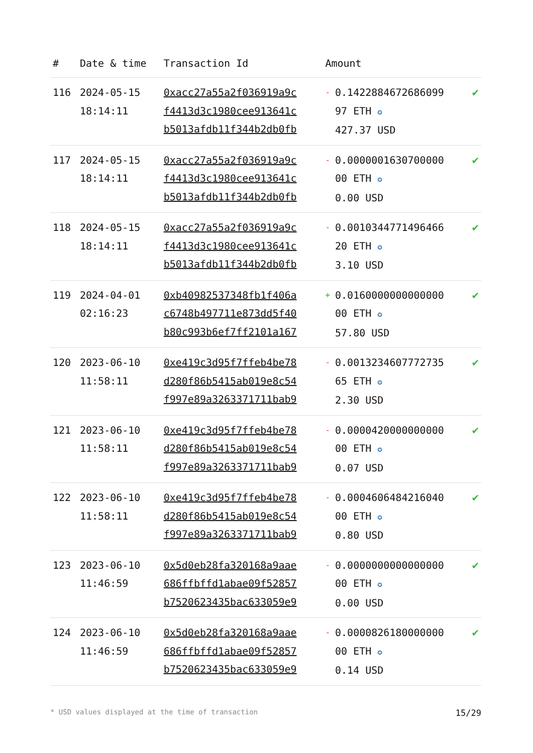| # | Date & time | Transaction Id | Amount | |
| --- | --- | --- | --- | --- |
| 116 | 2024-05-15 18:14:11 | 0xacc27a55a2f036919a9c f4413d3c1980cee913641c b5013afdb11f344b2db0fb | - 0.1422884672686099 97 ETH ✪ 427.37 USD | ✔ |
| 117 | 2024-05-15 18:14:11 | 0xacc27a55a2f036919a9c f4413d3c1980cee913641c b5013afdb11f344b2db0fb | - 0.0000001630700000 00 ETH ✪ 0.00 USD | ✔ |
| 118 | 2024-05-15 18:14:11 | 0xacc27a55a2f036919a9c f4413d3c1980cee913641c b5013afdb11f344b2db0fb | - 0.0010344771496466 20 ETH ✪ 3.10 USD | ✔ |
| 119 | 2024-04-01 02:16:23 | 0xb40982537348fb1f406a c6748b497711e873dd5f40 b80c993b6ef7ff2101a167 | + 0.0160000000000000 00 ETH ✪ 57.80 USD | ✔ |
| 120 | 2023-06-10 11:58:11 | 0xe419c3d95f7ffeb4be78 d280f86b5415ab019e8c54 f997e89a3263371711bab9 | - 0.0013234607772735 65 ETH ✪ 2.30 USD | ✔ |
| 121 | 2023-06-10 11:58:11 | 0xe419c3d95f7ffeb4be78 d280f86b5415ab019e8c54 f997e89a3263371711bab9 | - 0.0000420000000000 00 ETH ✪ 0.07 USD | ✔ |
| 122 | 2023-06-10 11:58:11 | 0xe419c3d95f7ffeb4be78 d280f86b5415ab019e8c54 f997e89a3263371711bab9 | - 0.0004606484216040 00 ETH ✪ 0.80 USD | ✔ |
| 123 | 2023-06-10 11:46:59 | 0x5d0eb28fa320168a9aae 686ffbffd1abae09f52857 b7520623435bac633059e9 | - 0.0000000000000000 00 ETH ✪ 0.00 USD | ✔ |
| 124 | 2023-06-10 11:46:59 | 0x5d0eb28fa320168a9aae 686ffbffd1abae09f52857 b7520623435bac633059e9 | - 0.0000826180000000 00 ETH ✪ 0.14 USD | ✔ |
* USD values displayed at the time of transaction 15/29